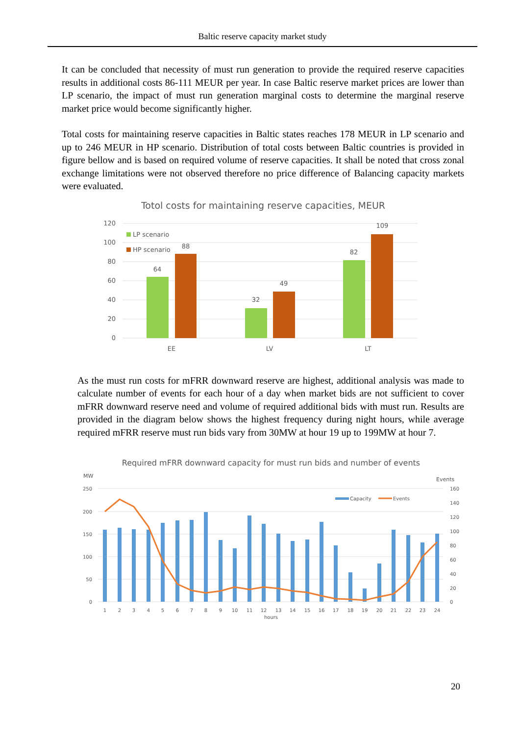Baltic reserve capacity market study
It can be concluded that necessity of must run generation to provide the required reserve capacities results in additional costs 86-111 MEUR per year. In case Baltic reserve market prices are lower than LP scenario, the impact of must run generation marginal costs to determine the marginal reserve market price would become significantly higher.
Total costs for maintaining reserve capacities in Baltic states reaches 178 MEUR in LP scenario and up to 246 MEUR in HP scenario. Distribution of total costs between Baltic countries is provided in figure bellow and is based on required volume of reserve capacities. It shall be noted that cross zonal exchange limitations were not observed therefore no price difference of Balancing capacity markets were evaluated.
Totol costs for maintaining reserve capacities, MEUR
120
100
80
60
40
20
0
64
88
32
49
82
109
EE
LV
LT
LP scenario
HP scenario
As the must run costs for mFRR downward reserve are highest, additional analysis was made to calculate number of events for each hour of a day when market bids are not sufficient to cover mFRR downward reserve need and volume of required additional bids with must run. Results are provided in the diagram below shows the highest frequency during night hours, while average required mFRR reserve must run bids vary from 30MW at hour 19 up to 199MW at hour 7.
Required mFRR downward capacity for must run bids and number of events
MW
Events
250
200
150
100
50
0
160
140
120
100
80
60
40
20
0
Capacity
Events
1
2
3
4
5
6
7
8
9
10
11
12
13
14
15
16
17
18
19
20
21
22
23
24
hours
20